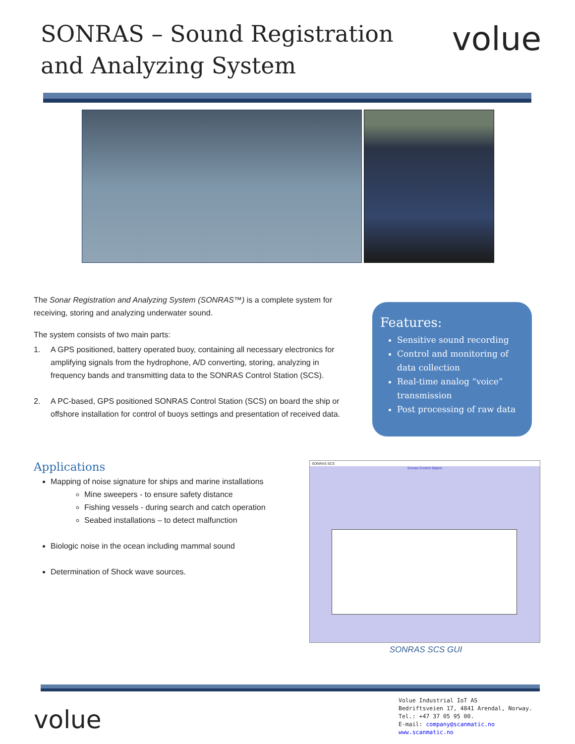SONRAS – Sound Registration
and Analyzing System
volue
The Sonar Registration and Analyzing System (SONRAS™) is a complete system for receiving, storing and analyzing underwater sound.
The system consists of two main parts:
1. A GPS positioned, battery operated buoy, containing all necessary electronics for amplifying signals from the hydrophone, A/D converting, storing, analyzing in frequency bands and transmitting data to the SONRAS Control Station (SCS).
2. A PC-based, GPS positioned SONRAS Control Station (SCS) on board the ship or offshore installation for control of buoys settings and presentation of received data.
Features:
Sensitive sound recording
Control and monitoring of data collection
Real-time analog “voice” transmission
Post processing of raw data
Applications
Mapping of noise signature for ships and marine installations
Mine sweepers - to ensure safety distance
Fishing vessels - during search and catch operation
Seabed installations – to detect malfunction
Biologic noise in the ocean including mammal sound
Determination of Shock wave sources.
SONRAS SCS
Sonras Control Station
SONRAS SCS GUI
volue
Volue Industrial IoT AS
Bedriftsveien 17, 4841 Arendal, Norway.
Tel.: +47 37 05 95 00.
E-mail: company@scanmatic.no
www.scanmatic.no